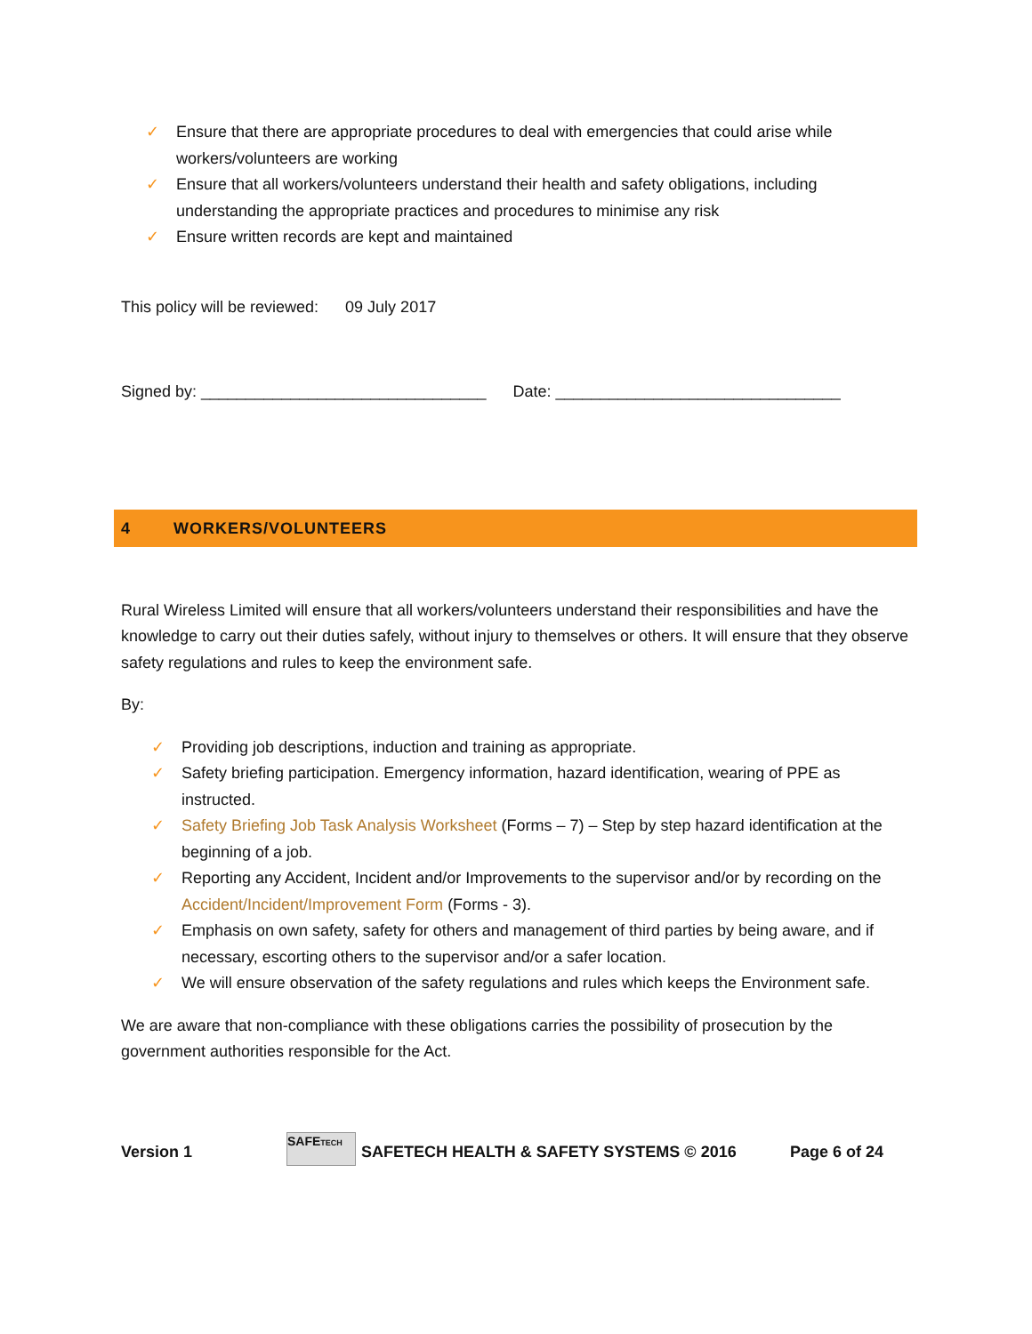✓ Ensure that there are appropriate procedures to deal with emergencies that could arise while workers/volunteers are working
✓ Ensure that all workers/volunteers understand their health and safety obligations, including understanding the appropriate practices and procedures to minimise any risk
✓ Ensure written records are kept and maintained
This policy will be reviewed: 09 July 2017
Signed by: ________________________________ Date: ________________________________
4 WORKERS/VOLUNTEERS
Rural Wireless Limited will ensure that all workers/volunteers understand their responsibilities and have the knowledge to carry out their duties safely, without injury to themselves or others. It will ensure that they observe safety regulations and rules to keep the environment safe.
By:
✓ Providing job descriptions, induction and training as appropriate.
✓ Safety briefing participation. Emergency information, hazard identification, wearing of PPE as instructed.
✓ Safety Briefing Job Task Analysis Worksheet (Forms – 7) – Step by step hazard identification at the beginning of a job.
✓ Reporting any Accident, Incident and/or Improvements to the supervisor and/or by recording on the Accident/Incident/Improvement Form (Forms - 3).
✓ Emphasis on own safety, safety for others and management of third parties by being aware, and if necessary, escorting others to the supervisor and/or a safer location.
✓ We will ensure observation of the safety regulations and rules which keeps the Environment safe.
We are aware that non-compliance with these obligations carries the possibility of prosecution by the government authorities responsible for the Act.
Version 1 SAFETECH SAFETECH HEALTH & SAFETY SYSTEMS © 2016 Page 6 of 24